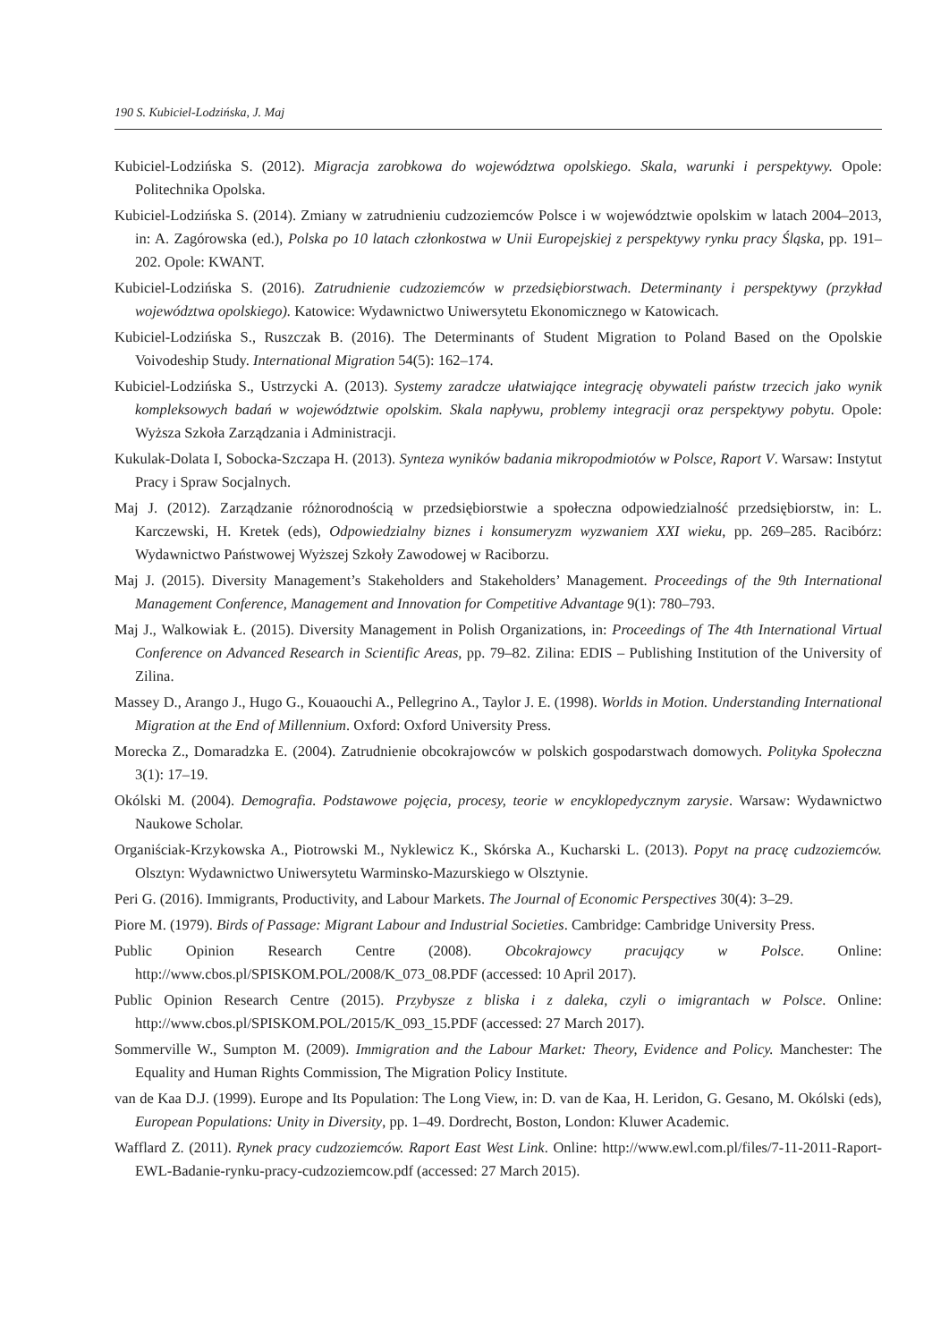190 S. Kubiciel-Lodzińska, J. Maj
Kubiciel-Lodzińska S. (2012). Migracja zarobkowa do województwa opolskiego. Skala, warunki i perspektywy. Opole: Politechnika Opolska.
Kubiciel-Lodzińska S. (2014). Zmiany w zatrudnieniu cudzoziemców Polsce i w województwie opolskim w latach 2004–2013, in: A. Zagórowska (ed.), Polska po 10 latach członkostwa w Unii Europejskiej z perspektywy rynku pracy Śląska, pp. 191–202. Opole: KWANT.
Kubiciel-Lodzińska S. (2016). Zatrudnienie cudzoziemców w przedsiębiorstwach. Determinanty i perspektywy (przykład województwa opolskiego). Katowice: Wydawnictwo Uniwersytetu Ekonomicznego w Katowicach.
Kubiciel-Lodzińska S., Ruszczak B. (2016). The Determinants of Student Migration to Poland Based on the Opolskie Voivodeship Study. International Migration 54(5): 162–174.
Kubiciel-Lodzińska S., Ustrzycki A. (2013). Systemy zaradcze ułatwiające integrację obywateli państw trzecich jako wynik kompleksowych badań w województwie opolskim. Skala napływu, problemy integracji oraz perspektywy pobytu. Opole: Wyższa Szkoła Zarządzania i Administracji.
Kukulak-Dolata I, Sobocka-Szczapa H. (2013). Synteza wyników badania mikropodmiotów w Polsce, Raport V. Warsaw: Instytut Pracy i Spraw Socjalnych.
Maj J. (2012). Zarządzanie różnorodnością w przedsiębiorstwie a społeczna odpowiedzialność przedsiębiorstw, in: L. Karczewski, H. Kretek (eds), Odpowiedzialny biznes i konsumeryzm wyzwaniem XXI wieku, pp. 269–285. Racibórz: Wydawnictwo Państwowej Wyższej Szkoły Zawodowej w Raciborzu.
Maj J. (2015). Diversity Management’s Stakeholders and Stakeholders’ Management. Proceedings of the 9th International Management Conference, Management and Innovation for Competitive Advantage 9(1): 780–793.
Maj J., Walkowiak Ł. (2015). Diversity Management in Polish Organizations, in: Proceedings of The 4th International Virtual Conference on Advanced Research in Scientific Areas, pp. 79–82. Zilina: EDIS – Publishing Institution of the University of Zilina.
Massey D., Arango J., Hugo G., Kouaouchi A., Pellegrino A., Taylor J. E. (1998). Worlds in Motion. Understanding International Migration at the End of Millennium. Oxford: Oxford University Press.
Morecka Z., Domaradzka E. (2004). Zatrudnienie obcokrajowców w polskich gospodarstwach domowych. Polityka Społeczna 3(1): 17–19.
Okólski M. (2004). Demografia. Podstawowe pojęcia, procesy, teorie w encyklopedycznym zarysie. Warsaw: Wydawnictwo Naukowe Scholar.
Organiściak-Krzykowska A., Piotrowski M., Nyklewicz K., Skórska A., Kucharski L. (2013). Popyt na pracę cudzoziemców. Olsztyn: Wydawnictwo Uniwersytetu Warminsko-Mazurskiego w Olsztynie.
Peri G. (2016). Immigrants, Productivity, and Labour Markets. The Journal of Economic Perspectives 30(4): 3–29.
Piore M. (1979). Birds of Passage: Migrant Labour and Industrial Societies. Cambridge: Cambridge University Press.
Public Opinion Research Centre (2008). Obcokrajowcy pracujący w Polsce. Online: http://www.cbos.pl/SPISKOM.POL/2008/K_073_08.PDF (accessed: 10 April 2017).
Public Opinion Research Centre (2015). Przybysze z bliska i z daleka, czyli o imigrantach w Polsce. Online: http://www.cbos.pl/SPISKOM.POL/2015/K_093_15.PDF (accessed: 27 March 2017).
Sommerville W., Sumpton M. (2009). Immigration and the Labour Market: Theory, Evidence and Policy. Manchester: The Equality and Human Rights Commission, The Migration Policy Institute.
van de Kaa D.J. (1999). Europe and Its Population: The Long View, in: D. van de Kaa, H. Leridon, G. Gesano, M. Okólski (eds), European Populations: Unity in Diversity, pp. 1–49. Dordrecht, Boston, London: Kluwer Academic.
Wafflard Z. (2011). Rynek pracy cudzoziemców. Raport East West Link. Online: http://www.ewl.com.pl/files/7-11-2011-Raport-EWL-Badanie-rynku-pracy-cudzoziemcow.pdf (accessed: 27 March 2015).